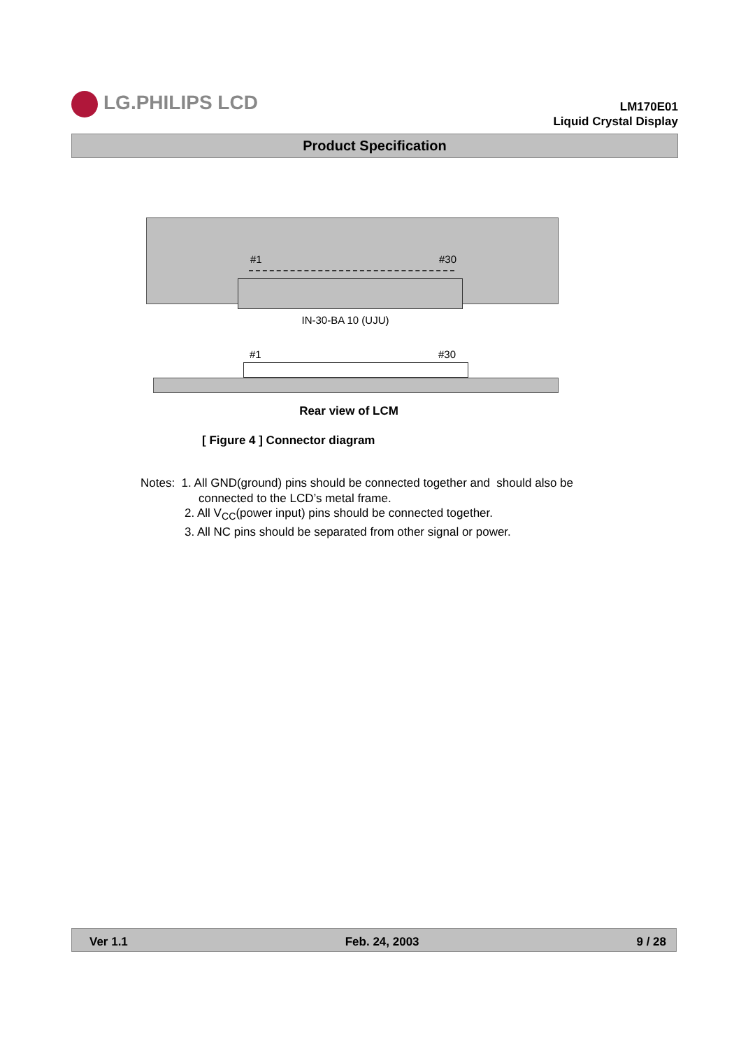LG.PHILIPS LCD
LM170E01
Liquid Crystal Display
Product Specification
#1 #30
IN-30-BA 10 (UJU)
#1 #30
Rear view of LCM
[ Figure 4 ] Connector diagram
Notes: 1. All GND(ground) pins should be connected together and should also be
connected to the LCD’s metal frame.
2. All V<sub>CC</sub>(power input) pins should be connected together.
3. All NC pins should be separated from other signal or power.
Ver 1.1 Feb. 24, 2003 9 / 28